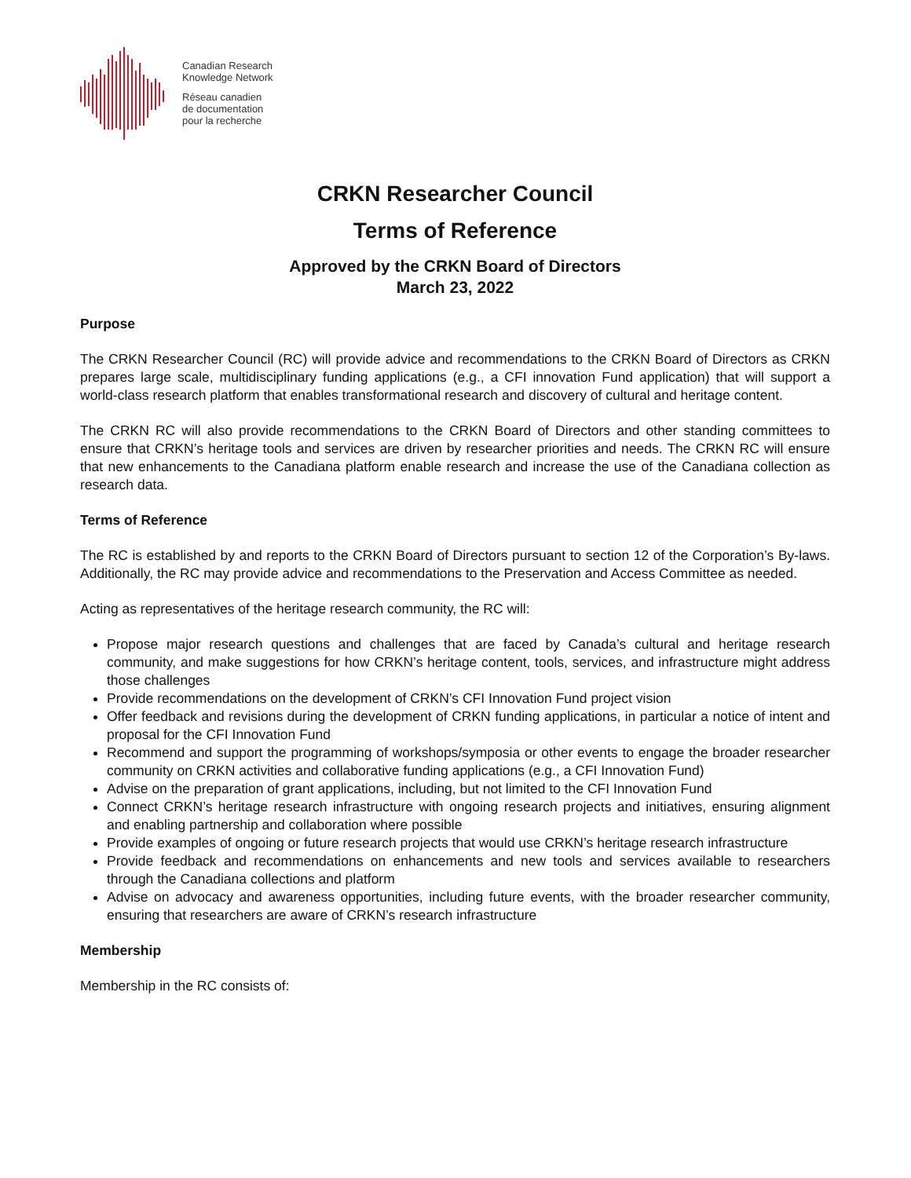Canadian Research
Knowledge Network
Réseau canadien
de documentation
pour la recherche
CRKN Researcher Council
Terms of Reference
Approved by the CRKN Board of Directors
March 23, 2022
Purpose
The CRKN Researcher Council (RC) will provide advice and recommendations to the CRKN Board of Directors as CRKN prepares large scale, multidisciplinary funding applications (e.g., a CFI innovation Fund application) that will support a world-class research platform that enables transformational research and discovery of cultural and heritage content.
The CRKN RC will also provide recommendations to the CRKN Board of Directors and other standing committees to ensure that CRKN’s heritage tools and services are driven by researcher priorities and needs. The CRKN RC will ensure that new enhancements to the Canadiana platform enable research and increase the use of the Canadiana collection as research data.
Terms of Reference
The RC is established by and reports to the CRKN Board of Directors pursuant to section 12 of the Corporation’s By-laws. Additionally, the RC may provide advice and recommendations to the Preservation and Access Committee as needed.
Acting as representatives of the heritage research community, the RC will:
Propose major research questions and challenges that are faced by Canada’s cultural and heritage research community, and make suggestions for how CRKN’s heritage content, tools, services, and infrastructure might address those challenges
Provide recommendations on the development of CRKN’s CFI Innovation Fund project vision
Offer feedback and revisions during the development of CRKN funding applications, in particular a notice of intent and proposal for the CFI Innovation Fund
Recommend and support the programming of workshops/symposia or other events to engage the broader researcher community on CRKN activities and collaborative funding applications (e.g., a CFI Innovation Fund)
Advise on the preparation of grant applications, including, but not limited to the CFI Innovation Fund
Connect CRKN’s heritage research infrastructure with ongoing research projects and initiatives, ensuring alignment and enabling partnership and collaboration where possible
Provide examples of ongoing or future research projects that would use CRKN’s heritage research infrastructure
Provide feedback and recommendations on enhancements and new tools and services available to researchers through the Canadiana collections and platform
Advise on advocacy and awareness opportunities, including future events, with the broader researcher community, ensuring that researchers are aware of CRKN’s research infrastructure
Membership
Membership in the RC consists of: